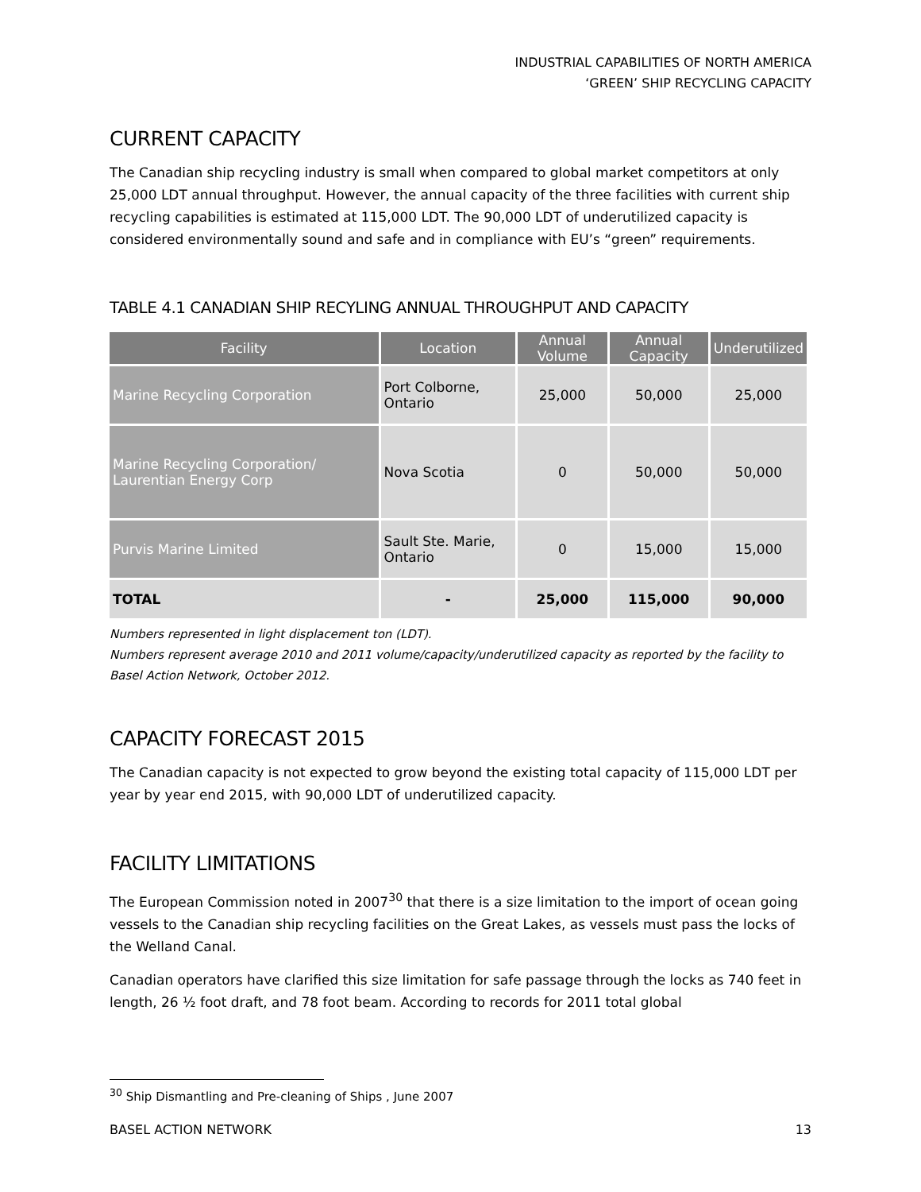INDUSTRIAL CAPABILITIES OF NORTH AMERICA
‘GREEN’ SHIP RECYCLING CAPACITY
CURRENT CAPACITY
The Canadian ship recycling industry is small when compared to global market competitors at only 25,000 LDT annual throughput. However, the annual capacity of the three facilities with current ship recycling capabilities is estimated at 115,000 LDT. The 90,000 LDT of underutilized capacity is considered environmentally sound and safe and in compliance with EU’s “green” requirements.
TABLE 4.1 CANADIAN SHIP RECYLING ANNUAL THROUGHPUT AND CAPACITY
| Facility | Location | Annual Volume | Annual Capacity | Underutilized |
| --- | --- | --- | --- | --- |
| Marine Recycling Corporation | Port Colborne, Ontario | 25,000 | 50,000 | 25,000 |
| Marine Recycling Corporation/ Laurentian Energy Corp | Nova Scotia | 0 | 50,000 | 50,000 |
| Purvis Marine Limited | Sault Ste. Marie, Ontario | 0 | 15,000 | 15,000 |
| TOTAL | - | 25,000 | 115,000 | 90,000 |
Numbers represented in light displacement ton (LDT).
Numbers represent average 2010 and 2011 volume/capacity/underutilized capacity as reported by the facility to Basel Action Network, October 2012.
CAPACITY FORECAST 2015
The Canadian capacity is not expected to grow beyond the existing total capacity of 115,000 LDT per year by year end 2015, with 90,000 LDT of underutilized capacity.
FACILITY LIMITATIONS
The European Commission noted in 2007<sup>30</sup> that there is a size limitation to the import of ocean going vessels to the Canadian ship recycling facilities on the Great Lakes, as vessels must pass the locks of the Welland Canal.
Canadian operators have clarified this size limitation for safe passage through the locks as 740 feet in length, 26 ½ foot draft, and 78 foot beam. According to records for 2011 total global
<sup>30</sup> Ship Dismantling and Pre-cleaning of Ships , June 2007
BASEL ACTION NETWORK 13